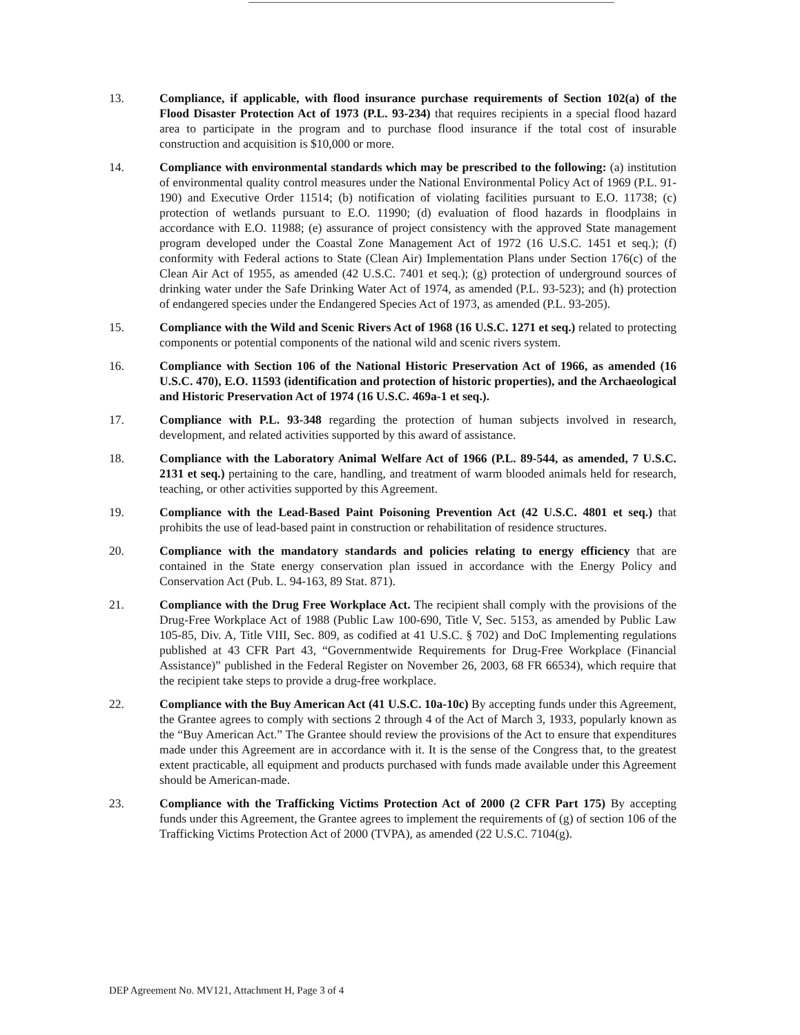13. Compliance, if applicable, with flood insurance purchase requirements of Section 102(a) of the Flood Disaster Protection Act of 1973 (P.L. 93-234) that requires recipients in a special flood hazard area to participate in the program and to purchase flood insurance if the total cost of insurable construction and acquisition is $10,000 or more.
14. Compliance with environmental standards which may be prescribed to the following: (a) institution of environmental quality control measures under the National Environmental Policy Act of 1969 (P.L. 91-190) and Executive Order 11514; (b) notification of violating facilities pursuant to E.O. 11738; (c) protection of wetlands pursuant to E.O. 11990; (d) evaluation of flood hazards in floodplains in accordance with E.O. 11988; (e) assurance of project consistency with the approved State management program developed under the Coastal Zone Management Act of 1972 (16 U.S.C. 1451 et seq.); (f) conformity with Federal actions to State (Clean Air) Implementation Plans under Section 176(c) of the Clean Air Act of 1955, as amended (42 U.S.C. 7401 et seq.); (g) protection of underground sources of drinking water under the Safe Drinking Water Act of 1974, as amended (P.L. 93-523); and (h) protection of endangered species under the Endangered Species Act of 1973, as amended (P.L. 93-205).
15. Compliance with the Wild and Scenic Rivers Act of 1968 (16 U.S.C. 1271 et seq.) related to protecting components or potential components of the national wild and scenic rivers system.
16. Compliance with Section 106 of the National Historic Preservation Act of 1966, as amended (16 U.S.C. 470), E.O. 11593 (identification and protection of historic properties), and the Archaeological and Historic Preservation Act of 1974 (16 U.S.C. 469a-1 et seq.).
17. Compliance with P.L. 93-348 regarding the protection of human subjects involved in research, development, and related activities supported by this award of assistance.
18. Compliance with the Laboratory Animal Welfare Act of 1966 (P.L. 89-544, as amended, 7 U.S.C. 2131 et seq.) pertaining to the care, handling, and treatment of warm blooded animals held for research, teaching, or other activities supported by this Agreement.
19. Compliance with the Lead-Based Paint Poisoning Prevention Act (42 U.S.C. 4801 et seq.) that prohibits the use of lead-based paint in construction or rehabilitation of residence structures.
20. Compliance with the mandatory standards and policies relating to energy efficiency that are contained in the State energy conservation plan issued in accordance with the Energy Policy and Conservation Act (Pub. L. 94-163, 89 Stat. 871).
21. Compliance with the Drug Free Workplace Act. The recipient shall comply with the provisions of the Drug-Free Workplace Act of 1988 (Public Law 100-690, Title V, Sec. 5153, as amended by Public Law 105-85, Div. A, Title VIII, Sec. 809, as codified at 41 U.S.C. § 702) and DoC Implementing regulations published at 43 CFR Part 43, “Governmentwide Requirements for Drug-Free Workplace (Financial Assistance)” published in the Federal Register on November 26, 2003, 68 FR 66534), which require that the recipient take steps to provide a drug-free workplace.
22. Compliance with the Buy American Act (41 U.S.C. 10a-10c) By accepting funds under this Agreement, the Grantee agrees to comply with sections 2 through 4 of the Act of March 3, 1933, popularly known as the “Buy American Act.” The Grantee should review the provisions of the Act to ensure that expenditures made under this Agreement are in accordance with it. It is the sense of the Congress that, to the greatest extent practicable, all equipment and products purchased with funds made available under this Agreement should be American-made.
23. Compliance with the Trafficking Victims Protection Act of 2000 (2 CFR Part 175) By accepting funds under this Agreement, the Grantee agrees to implement the requirements of (g) of section 106 of the Trafficking Victims Protection Act of 2000 (TVPA), as amended (22 U.S.C. 7104(g).
DEP Agreement No. MV121, Attachment H, Page 3 of 4